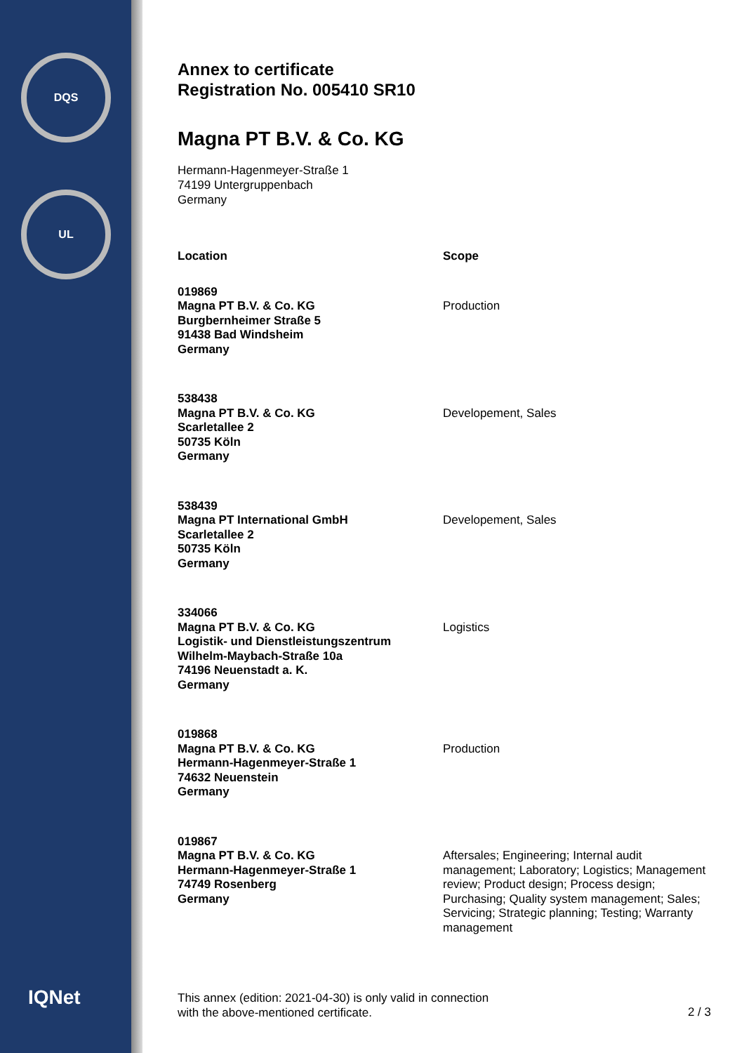DQS
UL
IQNet
Annex to certificate
Registration No. 005410 SR10
Magna PT B.V. & Co. KG
Hermann-Hagenmeyer-Straße 1
74199 Untergruppenbach
Germany
| Location | Scope |
| --- | --- |
| 019869 Magna PT B.V. & Co. KG Burgbernheimer Straße 5 91438 Bad Windsheim Germany | Production |
| 538438 Magna PT B.V. & Co. KG Scarletallee 2 50735 Köln Germany | Developement, Sales |
| 538439 Magna PT International GmbH Scarletallee 2 50735 Köln Germany | Developement, Sales |
| 334066 Magna PT B.V. & Co. KG Logistik- und Dienstleistungszentrum Wilhelm-Maybach-Straße 10a 74196 Neuenstadt a. K. Germany | Logistics |
| 019868 Magna PT B.V. & Co. KG Hermann-Hagenmeyer-Straße 1 74632 Neuenstein Germany | Production |
| 019867 Magna PT B.V. & Co. KG Hermann-Hagenmeyer-Straße 1 74749 Rosenberg Germany | Aftersales; Engineering; Internal audit management; Laboratory; Logistics; Management review; Product design; Process design; Purchasing; Quality system management; Sales; Servicing; Strategic planning; Testing; Warranty management |
This annex (edition: 2021-04-30) is only valid in connection
with the above-mentioned certificate.
2 / 3